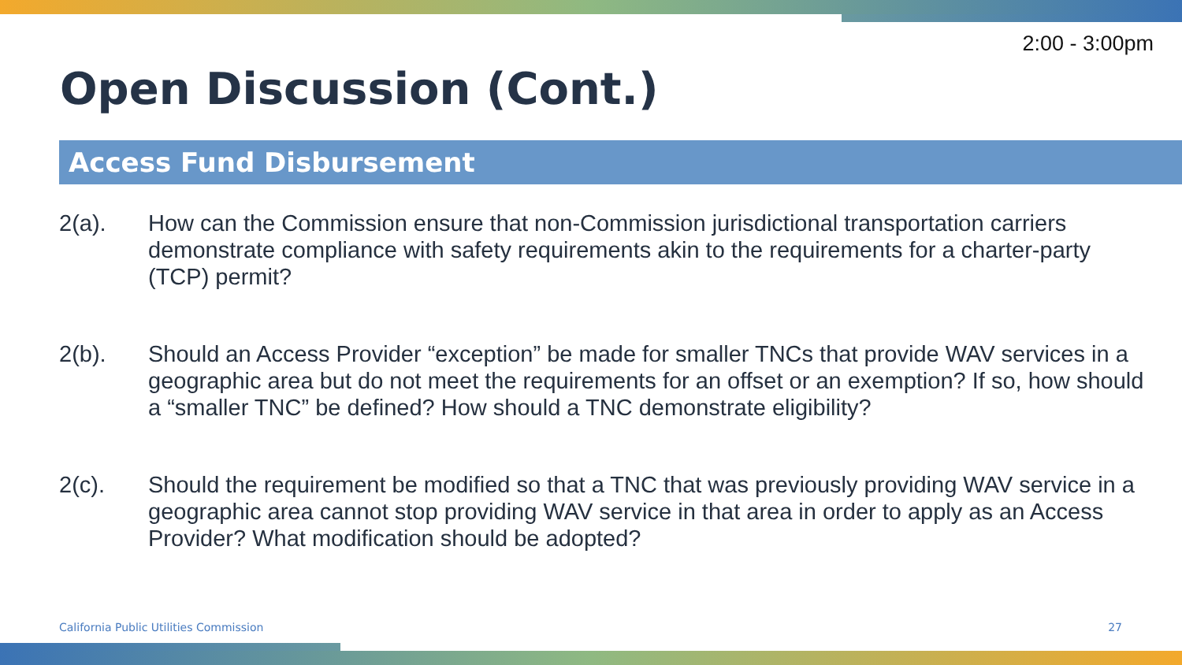2:00 - 3:00pm
Open Discussion (Cont.)
Access Fund Disbursement
2(a). How can the Commission ensure that non-Commission jurisdictional transportation carriers demonstrate compliance with safety requirements akin to the requirements for a charter-party (TCP) permit?
2(b). Should an Access Provider “exception” be made for smaller TNCs that provide WAV services in a geographic area but do not meet the requirements for an offset or an exemption? If so, how should a “smaller TNC” be defined? How should a TNC demonstrate eligibility?
2(c). Should the requirement be modified so that a TNC that was previously providing WAV service in a geographic area cannot stop providing WAV service in that area in order to apply as an Access Provider? What modification should be adopted?
California Public Utilities Commission
27